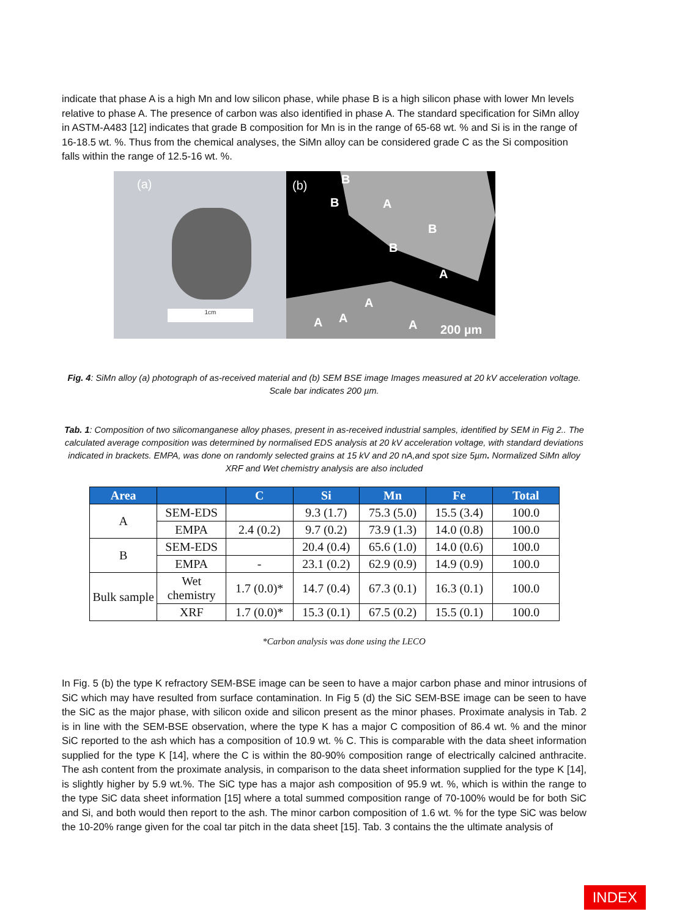indicate that phase A is a high Mn and low silicon phase, while phase B is a high silicon phase with lower Mn levels relative to phase A. The presence of carbon was also identified in phase A. The standard specification for SiMn alloy in ASTM-A483 [12] indicates that grade B composition for Mn is in the range of 65-68 wt. % and Si is in the range of 16-18.5 wt. %. Thus from the chemical analyses, the SiMn alloy can be considered grade C as the Si composition falls within the range of 12.5-16 wt. %.
(a)
1cm
(b) B
B A
B
B
A
A
A A A 200 µm
Fig. 4: SiMn alloy (a) photograph of as-received material and (b) SEM BSE image Images measured at 20 kV acceleration voltage. Scale bar indicates 200 µm.
Tab. 1: Composition of two silicomanganese alloy phases, present in as-received industrial samples, identified by SEM in Fig 2.. The calculated average composition was determined by normalised EDS analysis at 20 kV acceleration voltage, with standard deviations indicated in brackets. EMPA, was done on randomly selected grains at 15 kV and 20 nA,and spot size 5µm. Normalized SiMn alloy XRF and Wet chemistry analysis are also included
| Area | | C | Si | Mn | Fe | Total |
| --- | --- | --- | --- | --- | --- | --- |
| A | SEM-EDS | | 9.3 (1.7) | 75.3 (5.0) | 15.5 (3.4) | 100.0 |
| | EMPA | 2.4 (0.2) | 9.7 (0.2) | 73.9 (1.3) | 14.0 (0.8) | 100.0 |
| B | SEM-EDS | | 20.4 (0.4) | 65.6 (1.0) | 14.0 (0.6) | 100.0 |
| | EMPA | - | 23.1 (0.2) | 62.9 (0.9) | 14.9 (0.9) | 100.0 |
| Bulk sample | Wet chemistry | 1.7 (0.0)* | 14.7 (0.4) | 67.3 (0.1) | 16.3 (0.1) | 100.0 |
| | XRF | 1.7 (0.0)* | 15.3 (0.1) | 67.5 (0.2) | 15.5 (0.1) | 100.0 |
*Carbon analysis was done using the LECO
In Fig. 5 (b) the type K refractory SEM-BSE image can be seen to have a major carbon phase and minor intrusions of SiC which may have resulted from surface contamination. In Fig 5 (d) the SiC SEM-BSE image can be seen to have the SiC as the major phase, with silicon oxide and silicon present as the minor phases. Proximate analysis in Tab. 2 is in line with the SEM-BSE observation, where the type K has a major C composition of 86.4 wt. % and the minor SiC reported to the ash which has a composition of 10.9 wt. % C. This is comparable with the data sheet information supplied for the type K [14], where the C is within the 80-90% composition range of electrically calcined anthracite. The ash content from the proximate analysis, in comparison to the data sheet information supplied for the type K [14], is slightly higher by 5.9 wt.%. The SiC type has a major ash composition of 95.9 wt. %, which is within the range to the type SiC data sheet information [15] where a total summed composition range of 70-100% would be for both SiC and Si, and both would then report to the ash. The minor carbon composition of 1.6 wt. % for the type SiC was below the 10-20% range given for the coal tar pitch in the data sheet [15]. Tab. 3 contains the the ultimate analysis of
INDEX